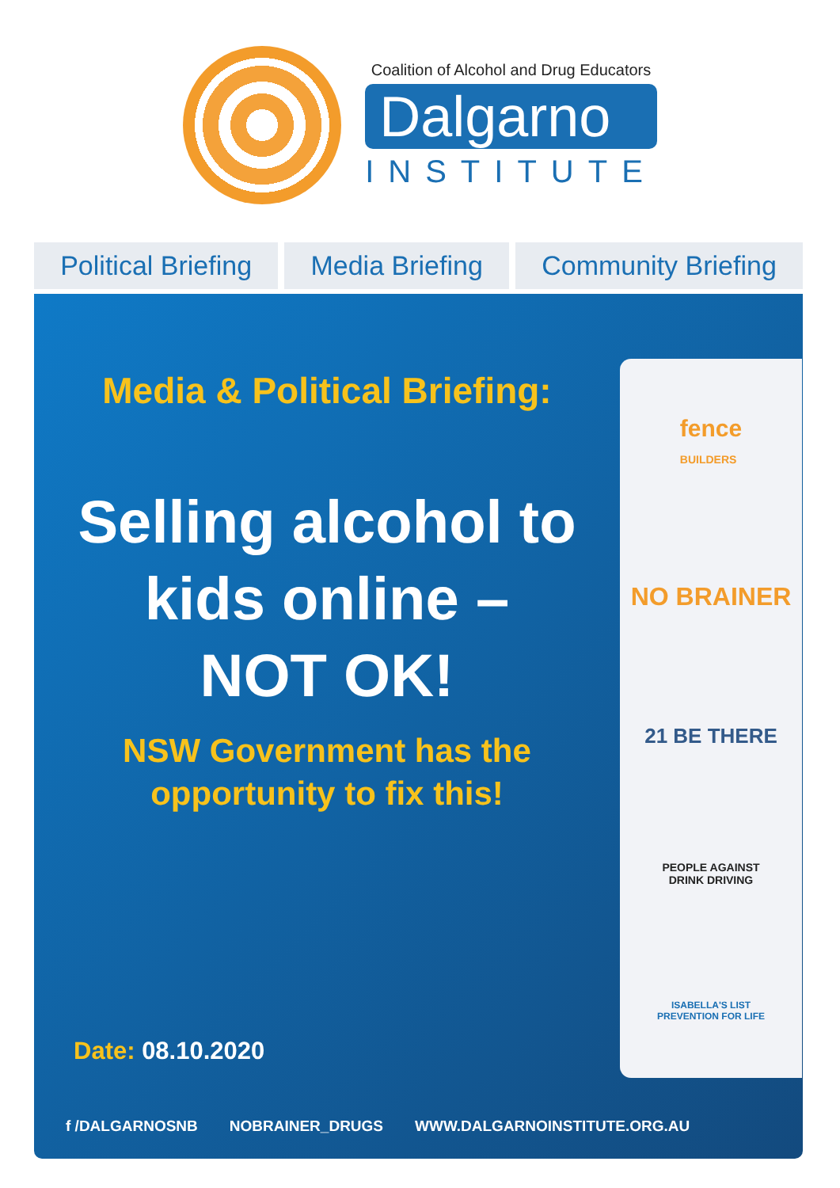Coalition of Alcohol and Drug Educators
Dalgarno
INSTITUTE
Political Briefing Media Briefing Community Briefing
Media & Political Briefing:
Selling alcohol to
kids online –
NOT OK!
NSW Government has the
opportunity to fix this!
Date: 08.10.2020
fence
BUILDERS
NO BRAINER
21 BE THERE
PEOPLE AGAINST
DRINK DRIVING
ISABELLA'S LIST
PREVENTION FOR LIFE
f /DALGARNOSNB NOBRAINER_DRUGS WWW.DALGARNOINSTITUTE.ORG.AU